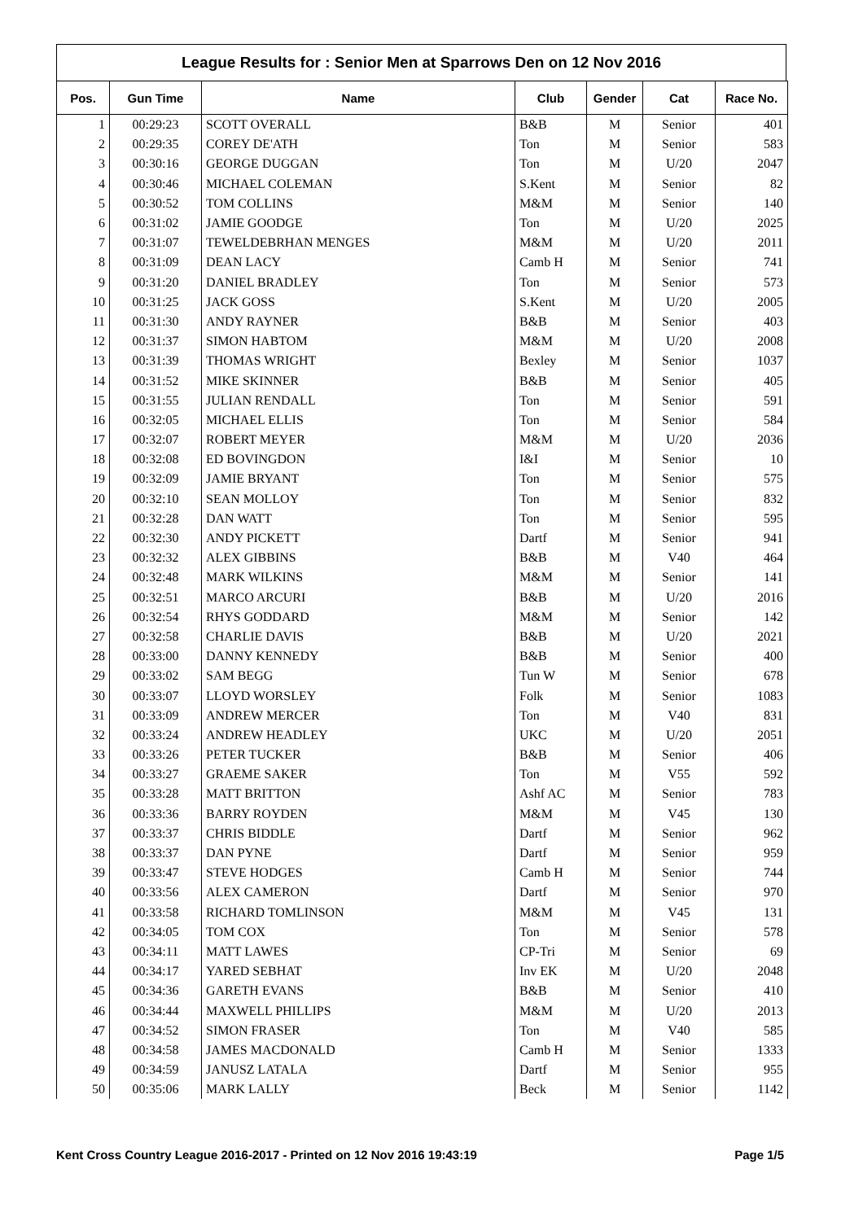League Results for : Senior Men at Sparrows Den on 12 Nov 2016
| Pos. | Gun Time | Name | Club | Gender | Cat | Race No. |
| --- | --- | --- | --- | --- | --- | --- |
| 1 | 00:29:23 | SCOTT OVERALL | B&B | M | Senior | 401 |
| 2 | 00:29:35 | COREY DE'ATH | Ton | M | Senior | 583 |
| 3 | 00:30:16 | GEORGE DUGGAN | Ton | M | U/20 | 2047 |
| 4 | 00:30:46 | MICHAEL COLEMAN | S.Kent | M | Senior | 82 |
| 5 | 00:30:52 | TOM COLLINS | M&M | M | Senior | 140 |
| 6 | 00:31:02 | JAMIE GOODGE | Ton | M | U/20 | 2025 |
| 7 | 00:31:07 | TEWELDEBRHAN MENGES | M&M | M | U/20 | 2011 |
| 8 | 00:31:09 | DEAN LACY | Camb H | M | Senior | 741 |
| 9 | 00:31:20 | DANIEL BRADLEY | Ton | M | Senior | 573 |
| 10 | 00:31:25 | JACK GOSS | S.Kent | M | U/20 | 2005 |
| 11 | 00:31:30 | ANDY RAYNER | B&B | M | Senior | 403 |
| 12 | 00:31:37 | SIMON HABTOM | M&M | M | U/20 | 2008 |
| 13 | 00:31:39 | THOMAS WRIGHT | Bexley | M | Senior | 1037 |
| 14 | 00:31:52 | MIKE SKINNER | B&B | M | Senior | 405 |
| 15 | 00:31:55 | JULIAN RENDALL | Ton | M | Senior | 591 |
| 16 | 00:32:05 | MICHAEL ELLIS | Ton | M | Senior | 584 |
| 17 | 00:32:07 | ROBERT MEYER | M&M | M | U/20 | 2036 |
| 18 | 00:32:08 | ED BOVINGDON | I&I | M | Senior | 10 |
| 19 | 00:32:09 | JAMIE BRYANT | Ton | M | Senior | 575 |
| 20 | 00:32:10 | SEAN MOLLOY | Ton | M | Senior | 832 |
| 21 | 00:32:28 | DAN WATT | Ton | M | Senior | 595 |
| 22 | 00:32:30 | ANDY PICKETT | Dartf | M | Senior | 941 |
| 23 | 00:32:32 | ALEX GIBBINS | B&B | M | V40 | 464 |
| 24 | 00:32:48 | MARK WILKINS | M&M | M | Senior | 141 |
| 25 | 00:32:51 | MARCO ARCURI | B&B | M | U/20 | 2016 |
| 26 | 00:32:54 | RHYS GODDARD | M&M | M | Senior | 142 |
| 27 | 00:32:58 | CHARLIE DAVIS | B&B | M | U/20 | 2021 |
| 28 | 00:33:00 | DANNY KENNEDY | B&B | M | Senior | 400 |
| 29 | 00:33:02 | SAM BEGG | Tun W | M | Senior | 678 |
| 30 | 00:33:07 | LLOYD WORSLEY | Folk | M | Senior | 1083 |
| 31 | 00:33:09 | ANDREW MERCER | Ton | M | V40 | 831 |
| 32 | 00:33:24 | ANDREW HEADLEY | UKC | M | U/20 | 2051 |
| 33 | 00:33:26 | PETER TUCKER | B&B | M | Senior | 406 |
| 34 | 00:33:27 | GRAEME SAKER | Ton | M | V55 | 592 |
| 35 | 00:33:28 | MATT BRITTON | Ashf AC | M | Senior | 783 |
| 36 | 00:33:36 | BARRY ROYDEN | M&M | M | V45 | 130 |
| 37 | 00:33:37 | CHRIS BIDDLE | Dartf | M | Senior | 962 |
| 38 | 00:33:37 | DAN PYNE | Dartf | M | Senior | 959 |
| 39 | 00:33:47 | STEVE HODGES | Camb H | M | Senior | 744 |
| 40 | 00:33:56 | ALEX CAMERON | Dartf | M | Senior | 970 |
| 41 | 00:33:58 | RICHARD TOMLINSON | M&M | M | V45 | 131 |
| 42 | 00:34:05 | TOM COX | Ton | M | Senior | 578 |
| 43 | 00:34:11 | MATT LAWES | CP-Tri | M | Senior | 69 |
| 44 | 00:34:17 | YARED SEBHAT | Inv EK | M | U/20 | 2048 |
| 45 | 00:34:36 | GARETH EVANS | B&B | M | Senior | 410 |
| 46 | 00:34:44 | MAXWELL PHILLIPS | M&M | M | U/20 | 2013 |
| 47 | 00:34:52 | SIMON FRASER | Ton | M | V40 | 585 |
| 48 | 00:34:58 | JAMES MACDONALD | Camb H | M | Senior | 1333 |
| 49 | 00:34:59 | JANUSZ LATALA | Dartf | M | Senior | 955 |
| 50 | 00:35:06 | MARK LALLY | Beck | M | Senior | 1142 |
Kent Cross Country League 2016-2017 - Printed on 12 Nov 2016 19:43:19 Page 1/5